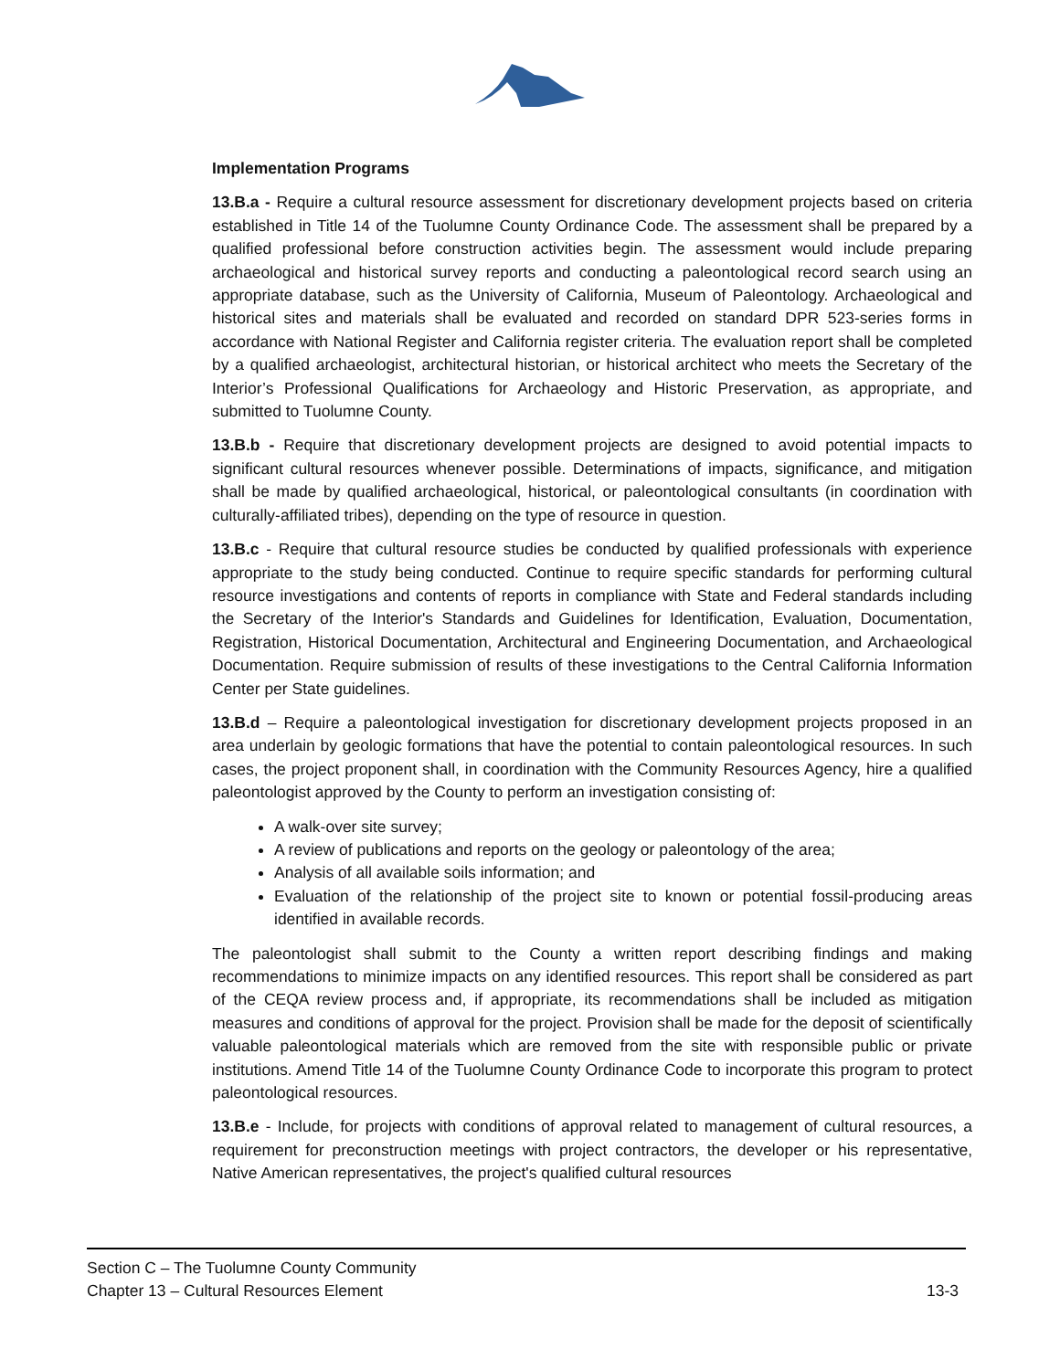Implementation Programs
13.B.a - Require a cultural resource assessment for discretionary development projects based on criteria established in Title 14 of the Tuolumne County Ordinance Code. The assessment shall be prepared by a qualified professional before construction activities begin. The assessment would include preparing archaeological and historical survey reports and conducting a paleontological record search using an appropriate database, such as the University of California, Museum of Paleontology. Archaeological and historical sites and materials shall be evaluated and recorded on standard DPR 523-series forms in accordance with National Register and California register criteria. The evaluation report shall be completed by a qualified archaeologist, architectural historian, or historical architect who meets the Secretary of the Interior’s Professional Qualifications for Archaeology and Historic Preservation, as appropriate, and submitted to Tuolumne County.
13.B.b - Require that discretionary development projects are designed to avoid potential impacts to significant cultural resources whenever possible. Determinations of impacts, significance, and mitigation shall be made by qualified archaeological, historical, or paleontological consultants (in coordination with culturally-affiliated tribes), depending on the type of resource in question.
13.B.c - Require that cultural resource studies be conducted by qualified professionals with experience appropriate to the study being conducted. Continue to require specific standards for performing cultural resource investigations and contents of reports in compliance with State and Federal standards including the Secretary of the Interior's Standards and Guidelines for Identification, Evaluation, Documentation, Registration, Historical Documentation, Architectural and Engineering Documentation, and Archaeological Documentation. Require submission of results of these investigations to the Central California Information Center per State guidelines.
13.B.d – Require a paleontological investigation for discretionary development projects proposed in an area underlain by geologic formations that have the potential to contain paleontological resources. In such cases, the project proponent shall, in coordination with the Community Resources Agency, hire a qualified paleontologist approved by the County to perform an investigation consisting of:
A walk-over site survey;
A review of publications and reports on the geology or paleontology of the area;
Analysis of all available soils information; and
Evaluation of the relationship of the project site to known or potential fossil-producing areas identified in available records.
The paleontologist shall submit to the County a written report describing findings and making recommendations to minimize impacts on any identified resources. This report shall be considered as part of the CEQA review process and, if appropriate, its recommendations shall be included as mitigation measures and conditions of approval for the project. Provision shall be made for the deposit of scientifically valuable paleontological materials which are removed from the site with responsible public or private institutions. Amend Title 14 of the Tuolumne County Ordinance Code to incorporate this program to protect paleontological resources.
13.B.e - Include, for projects with conditions of approval related to management of cultural resources, a requirement for preconstruction meetings with project contractors, the developer or his representative, Native American representatives, the project's qualified cultural resources
Section C – The Tuolumne County Community
Chapter 13 – Cultural Resources Element 13-3